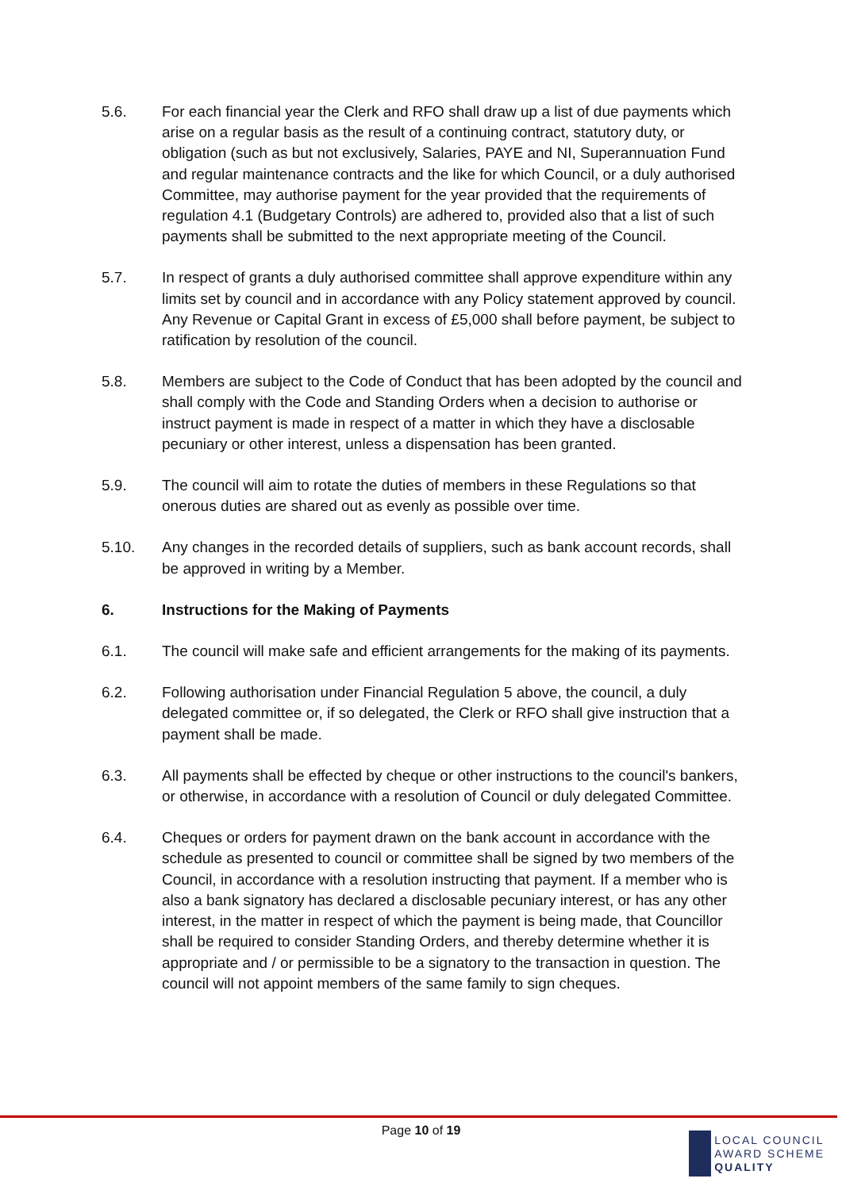5.6. For each financial year the Clerk and RFO shall draw up a list of due payments which arise on a regular basis as the result of a continuing contract, statutory duty, or obligation (such as but not exclusively, Salaries, PAYE and NI, Superannuation Fund and regular maintenance contracts and the like for which Council, or a duly authorised Committee, may authorise payment for the year provided that the requirements of regulation 4.1 (Budgetary Controls) are adhered to, provided also that a list of such payments shall be submitted to the next appropriate meeting of the Council.
5.7. In respect of grants a duly authorised committee shall approve expenditure within any limits set by council and in accordance with any Policy statement approved by council. Any Revenue or Capital Grant in excess of £5,000 shall before payment, be subject to ratification by resolution of the council.
5.8. Members are subject to the Code of Conduct that has been adopted by the council and shall comply with the Code and Standing Orders when a decision to authorise or instruct payment is made in respect of a matter in which they have a disclosable pecuniary or other interest, unless a dispensation has been granted.
5.9. The council will aim to rotate the duties of members in these Regulations so that onerous duties are shared out as evenly as possible over time.
5.10. Any changes in the recorded details of suppliers, such as bank account records, shall be approved in writing by a Member.
6. Instructions for the Making of Payments
6.1. The council will make safe and efficient arrangements for the making of its payments.
6.2. Following authorisation under Financial Regulation 5 above, the council, a duly delegated committee or, if so delegated, the Clerk or RFO shall give instruction that a payment shall be made.
6.3. All payments shall be effected by cheque or other instructions to the council's bankers, or otherwise, in accordance with a resolution of Council or duly delegated Committee.
6.4. Cheques or orders for payment drawn on the bank account in accordance with the schedule as presented to council or committee shall be signed by two members of the Council, in accordance with a resolution instructing that payment. If a member who is also a bank signatory has declared a disclosable pecuniary interest, or has any other interest, in the matter in respect of which the payment is being made, that Councillor shall be required to consider Standing Orders, and thereby determine whether it is appropriate and / or permissible to be a signatory to the transaction in question. The council will not appoint members of the same family to sign cheques.
Page 10 of 19
LOCAL COUNCIL
AWARD SCHEME
QUALITY